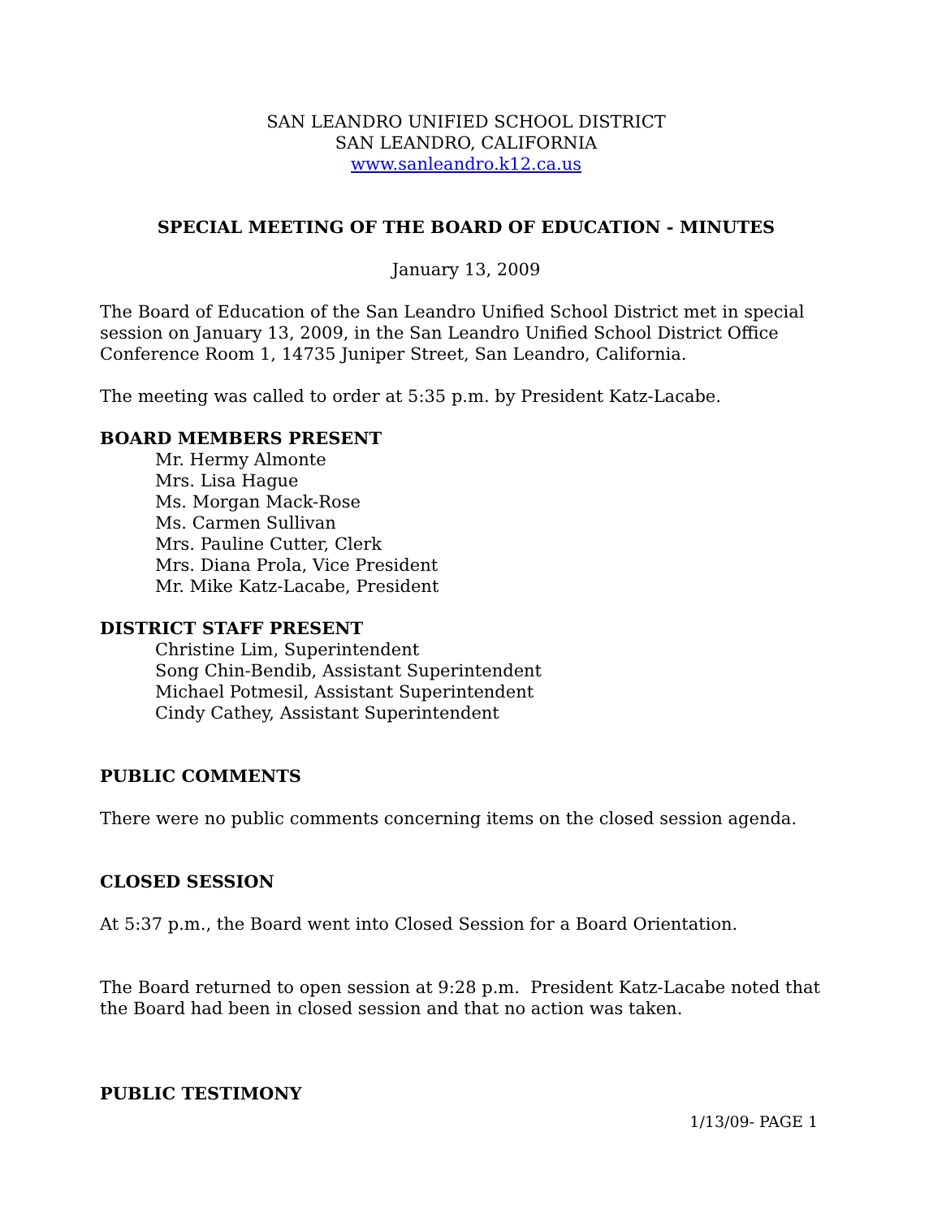SAN LEANDRO UNIFIED SCHOOL DISTRICT
SAN LEANDRO, CALIFORNIA
www.sanleandro.k12.ca.us
SPECIAL MEETING OF THE BOARD OF EDUCATION - MINUTES
January 13, 2009
The Board of Education of the San Leandro Unified School District met in special session on January 13, 2009, in the San Leandro Unified School District Office Conference Room 1, 14735 Juniper Street, San Leandro, California.
The meeting was called to order at 5:35 p.m. by President Katz-Lacabe.
BOARD MEMBERS PRESENT
Mr. Hermy Almonte
Mrs. Lisa Hague
Ms. Morgan Mack-Rose
Ms. Carmen Sullivan
Mrs. Pauline Cutter, Clerk
Mrs. Diana Prola, Vice President
Mr. Mike Katz-Lacabe, President
DISTRICT STAFF PRESENT
Christine Lim, Superintendent
Song Chin-Bendib, Assistant Superintendent
Michael Potmesil, Assistant Superintendent
Cindy Cathey, Assistant Superintendent
PUBLIC COMMENTS
There were no public comments concerning items on the closed session agenda.
CLOSED SESSION
At 5:37 p.m., the Board went into Closed Session for a Board Orientation.
The Board returned to open session at 9:28 p.m. President Katz-Lacabe noted that the Board had been in closed session and that no action was taken.
PUBLIC TESTIMONY
1/13/09- PAGE 1